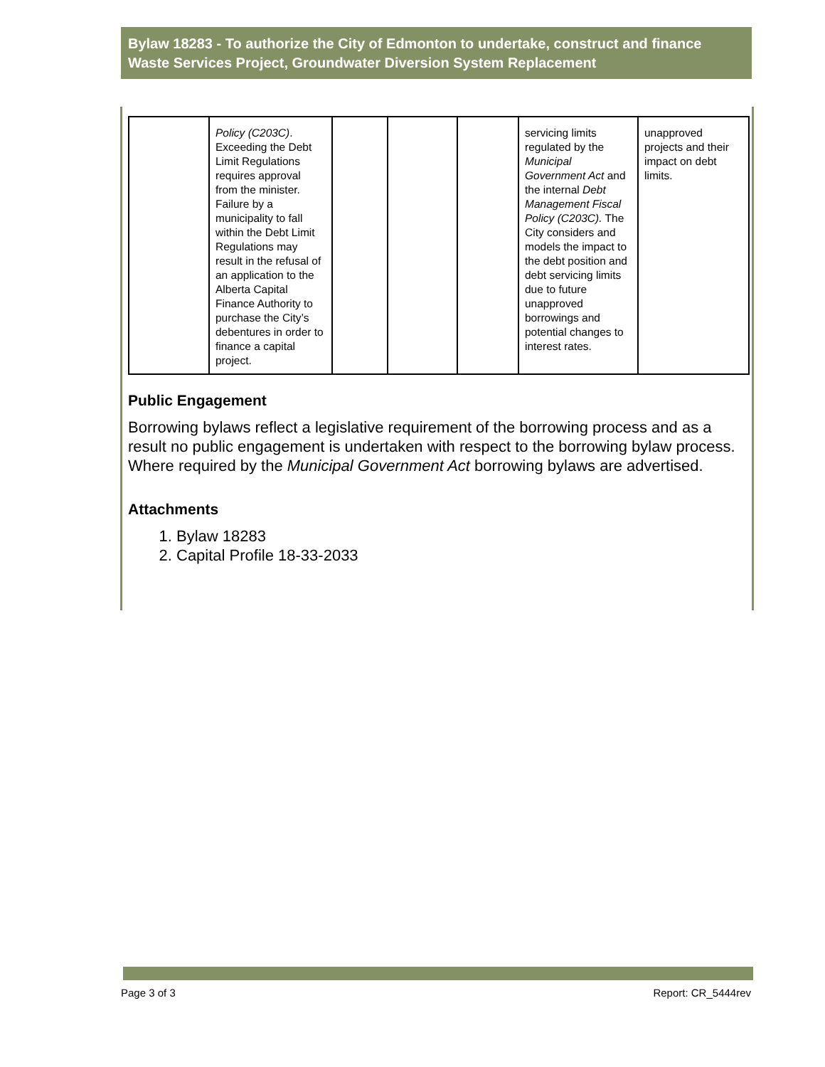Bylaw 18283 - To authorize the City of Edmonton to undertake, construct and finance Waste Services Project, Groundwater Diversion System Replacement
| | Policy (C203C) . Exceeding the Debt Limit Regulations requires approval from the minister. Failure by a municipality to fall within the Debt Limit Regulations may result in the refusal of an application to the Alberta Capital Finance Authority to purchase the City’s debentures in order to finance a capital project. | | | | servicing limits regulated by the Municipal Government Act and the internal Debt Management Fiscal Policy (C203C). The City considers and models the impact to the debt position and debt servicing limits due to future unapproved borrowings and potential changes to interest rates. | unapproved projects and their impact on debt limits. |
Public Engagement
Borrowing bylaws reflect a legislative requirement of the borrowing process and as a result no public engagement is undertaken with respect to the borrowing bylaw process. Where required by the Municipal Government Act borrowing bylaws are advertised.
Attachments
1. Bylaw 18283
2. Capital Profile 18-33-2033
Page 3 of 3 Report: CR_5444rev